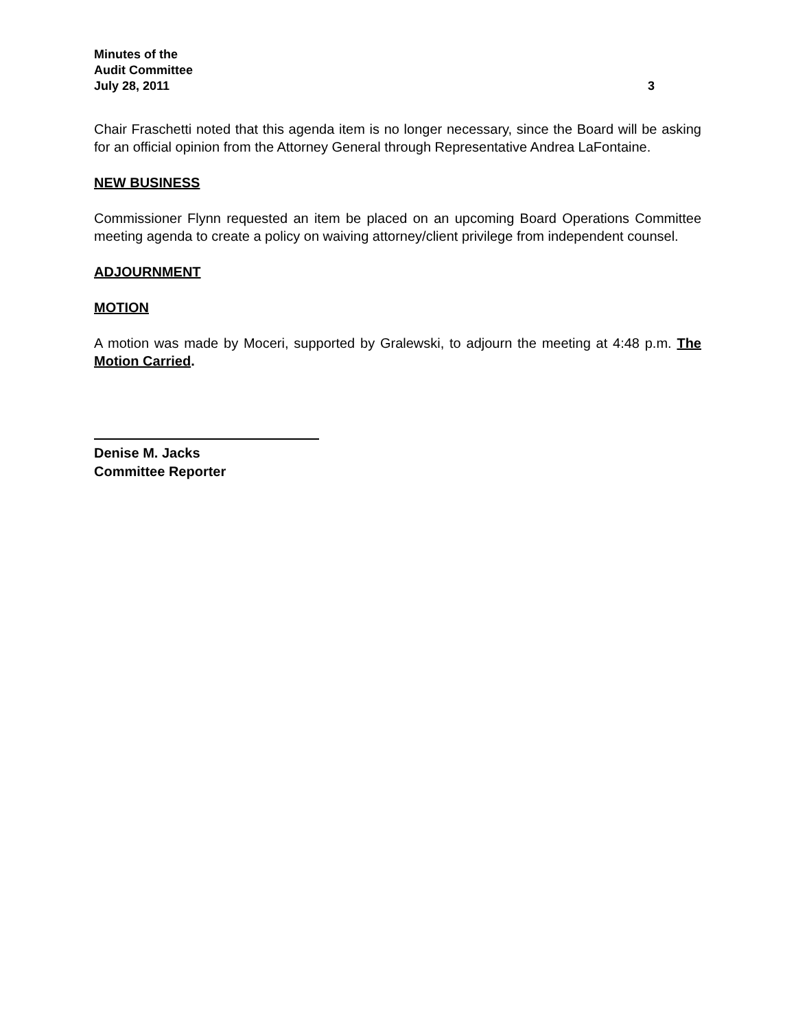Minutes of the
Audit Committee
July 28, 2011 3
Chair Fraschetti noted that this agenda item is no longer necessary, since the Board will be asking for an official opinion from the Attorney General through Representative Andrea LaFontaine.
NEW BUSINESS
Commissioner Flynn requested an item be placed on an upcoming Board Operations Committee meeting agenda to create a policy on waiving attorney/client privilege from independent counsel.
ADJOURNMENT
MOTION
A motion was made by Moceri, supported by Gralewski, to adjourn the meeting at 4:48 p.m. The Motion Carried.
Denise M. Jacks
Committee Reporter